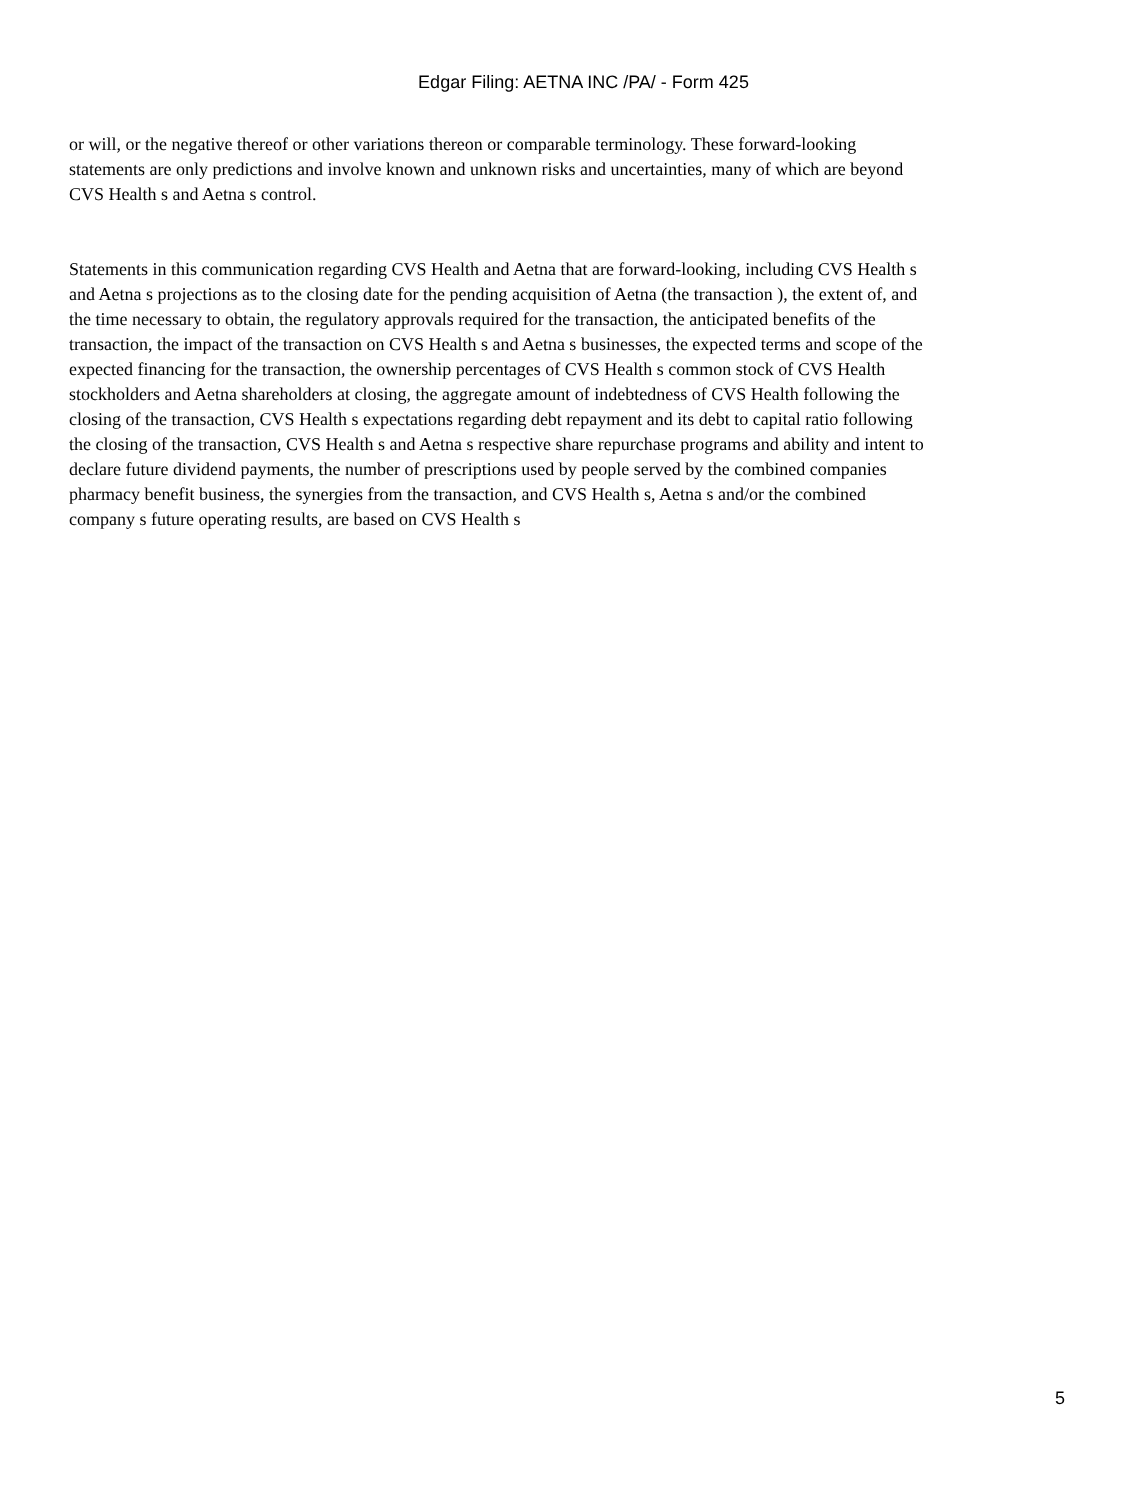Edgar Filing: AETNA INC /PA/ - Form 425
or will, or the negative thereof or other variations thereon or comparable terminology. These forward-looking statements are only predictions and involve known and unknown risks and uncertainties, many of which are beyond CVS Health s and Aetna s control.
Statements in this communication regarding CVS Health and Aetna that are forward-looking, including CVS Health s and Aetna s projections as to the closing date for the pending acquisition of Aetna (the transaction ), the extent of, and the time necessary to obtain, the regulatory approvals required for the transaction, the anticipated benefits of the transaction, the impact of the transaction on CVS Health s and Aetna s businesses, the expected terms and scope of the expected financing for the transaction, the ownership percentages of CVS Health s common stock of CVS Health stockholders and Aetna shareholders at closing, the aggregate amount of indebtedness of CVS Health following the closing of the transaction, CVS Health s expectations regarding debt repayment and its debt to capital ratio following the closing of the transaction, CVS Health s and Aetna s respective share repurchase programs and ability and intent to declare future dividend payments, the number of prescriptions used by people served by the combined companies pharmacy benefit business, the synergies from the transaction, and CVS Health s, Aetna s and/or the combined company s future operating results, are based on CVS Health s
5